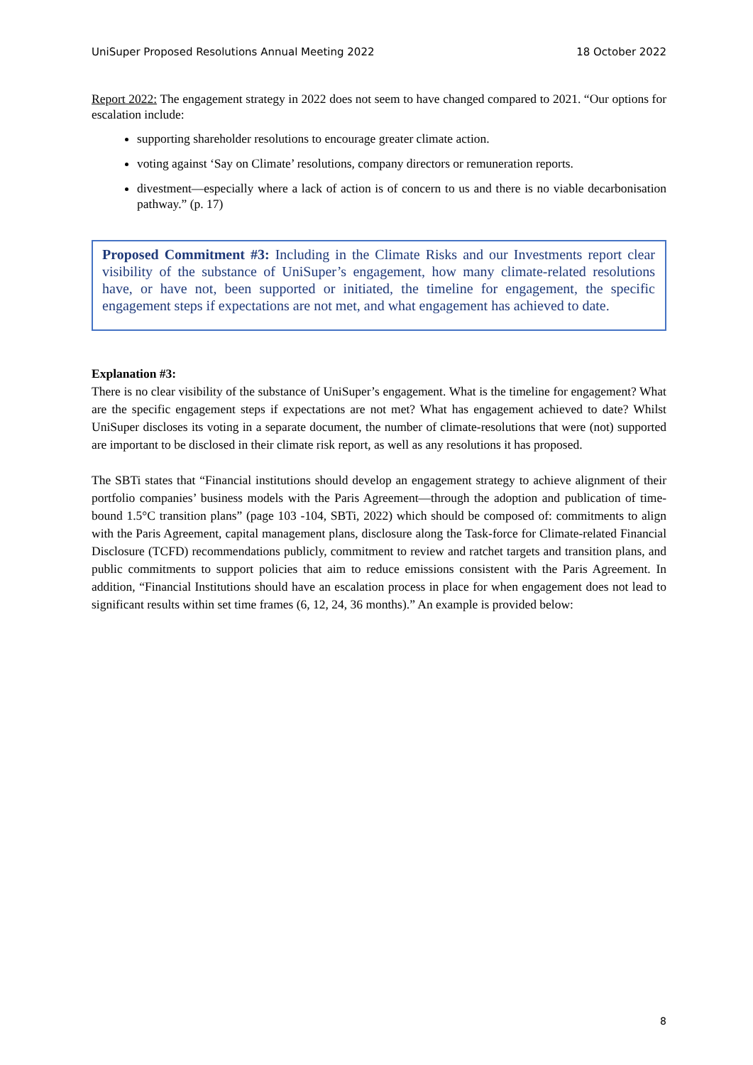UniSuper Proposed Resolutions Annual Meeting 2022 18 October 2022
Report 2022: The engagement strategy in 2022 does not seem to have changed compared to 2021. “Our options for escalation include:
supporting shareholder resolutions to encourage greater climate action.
voting against ‘Say on Climate’ resolutions, company directors or remuneration reports.
divestment—especially where a lack of action is of concern to us and there is no viable decarbonisation pathway.” (p. 17)
Proposed Commitment #3: Including in the Climate Risks and our Investments report clear visibility of the substance of UniSuper’s engagement, how many climate-related resolutions have, or have not, been supported or initiated, the timeline for engagement, the specific engagement steps if expectations are not met, and what engagement has achieved to date.
Explanation #3:
There is no clear visibility of the substance of UniSuper’s engagement. What is the timeline for engagement? What are the specific engagement steps if expectations are not met? What has engagement achieved to date? Whilst UniSuper discloses its voting in a separate document, the number of climate-resolutions that were (not) supported are important to be disclosed in their climate risk report, as well as any resolutions it has proposed.
The SBTi states that “Financial institutions should develop an engagement strategy to achieve alignment of their portfolio companies’ business models with the Paris Agreement—through the adoption and publication of time-bound 1.5°C transition plans” (page 103 -104, SBTi, 2022) which should be composed of: commitments to align with the Paris Agreement, capital management plans, disclosure along the Task-force for Climate-related Financial Disclosure (TCFD) recommendations publicly, commitment to review and ratchet targets and transition plans, and public commitments to support policies that aim to reduce emissions consistent with the Paris Agreement. In addition, “Financial Institutions should have an escalation process in place for when engagement does not lead to significant results within set time frames (6, 12, 24, 36 months).” An example is provided below:
8